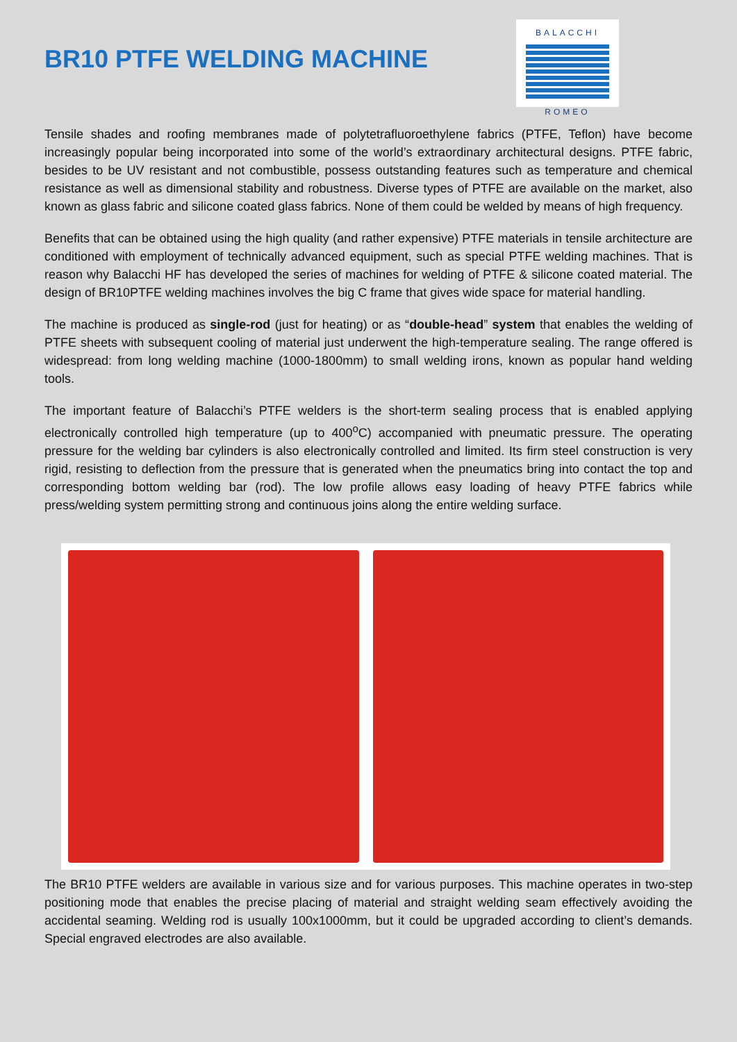BR10 PTFE WELDING MACHINE
BALACCHI
ROMEO
Tensile shades and roofing membranes made of polytetrafluoroethylene fabrics (PTFE, Teflon) have become increasingly popular being incorporated into some of the world’s extraordinary architectural designs. PTFE fabric, besides to be UV resistant and not combustible, possess outstanding features such as temperature and chemical resistance as well as dimensional stability and robustness. Diverse types of PTFE are available on the market, also known as glass fabric and silicone coated glass fabrics. None of them could be welded by means of high frequency.
Benefits that can be obtained using the high quality (and rather expensive) PTFE materials in tensile architecture are conditioned with employment of technically advanced equipment, such as special PTFE welding machines. That is reason why Balacchi HF has developed the series of machines for welding of PTFE & silicone coated material. The design of BR10PTFE welding machines involves the big C frame that gives wide space for material handling.
The machine is produced as single-rod (just for heating) or as “double-head” system that enables the welding of PTFE sheets with subsequent cooling of material just underwent the high-temperature sealing. The range offered is widespread: from long welding machine (1000-1800mm) to small welding irons, known as popular hand welding tools.
The important feature of Balacchi’s PTFE welders is the short-term sealing process that is enabled applying electronically controlled high temperature (up to 400<sup>o</sup>C) accompanied with pneumatic pressure. The operating pressure for the welding bar cylinders is also electronically controlled and limited. Its firm steel construction is very rigid, resisting to deflection from the pressure that is generated when the pneumatics bring into contact the top and corresponding bottom welding bar (rod). The low profile allows easy loading of heavy PTFE fabrics while press/welding system permitting strong and continuous joins along the entire welding surface.
The BR10 PTFE welders are available in various size and for various purposes. This machine operates in two-step positioning mode that enables the precise placing of material and straight welding seam effectively avoiding the accidental seaming. Welding rod is usually 100x1000mm, but it could be upgraded according to client’s demands. Special engraved electrodes are also available.